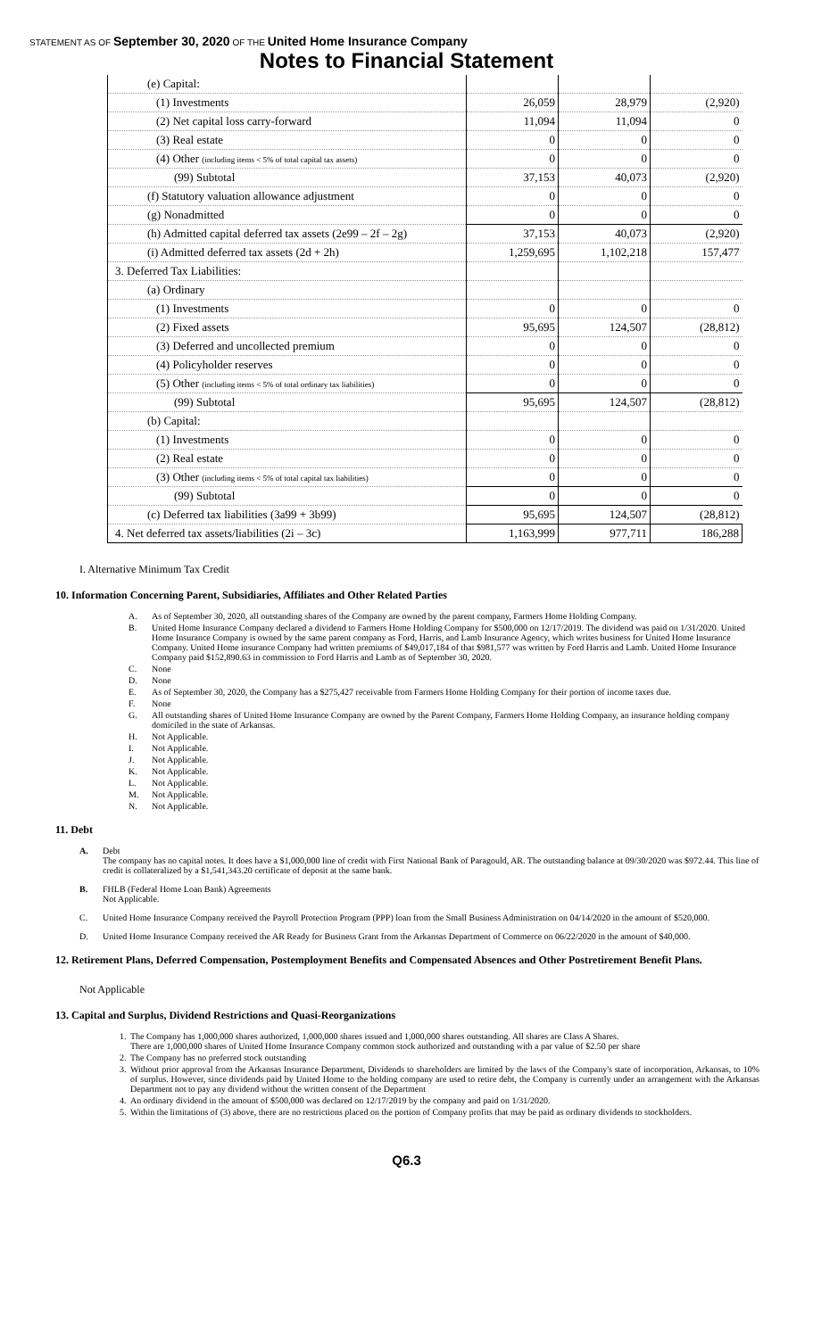STATEMENT AS OF September 30, 2020 OF THE United Home Insurance Company
Notes to Financial Statement
| (e) Capital: | | | |
| (1) Investments | 26,059 | 28,979 | (2,920) |
| (2) Net capital loss carry-forward | 11,094 | 11,094 | 0 |
| (3) Real estate | 0 | 0 | 0 |
| (4) Other (including items < 5% of total capital tax assets) | 0 | 0 | 0 |
| (99) Subtotal | 37,153 | 40,073 | (2,920) |
| (f) Statutory valuation allowance adjustment | 0 | 0 | 0 |
| (g) Nonadmitted | 0 | 0 | 0 |
| (h) Admitted capital deferred tax assets (2e99 – 2f – 2g) | 37,153 | 40,073 | (2,920) |
| (i) Admitted deferred tax assets (2d + 2h) | 1,259,695 | 1,102,218 | 157,477 |
| 3. Deferred Tax Liabilities: | | | |
| (a) Ordinary | | | |
| (1) Investments | 0 | 0 | 0 |
| (2) Fixed assets | 95,695 | 124,507 | (28,812) |
| (3) Deferred and uncollected premium | 0 | 0 | 0 |
| (4) Policyholder reserves | 0 | 0 | 0 |
| (5) Other (including items < 5% of total ordinary tax liabilities) | 0 | 0 | 0 |
| (99) Subtotal | 95,695 | 124,507 | (28,812) |
| (b) Capital: | | | |
| (1) Investments | 0 | 0 | 0 |
| (2) Real estate | 0 | 0 | 0 |
| (3) Other (including items < 5% of total capital tax liabilities) | 0 | 0 | 0 |
| (99) Subtotal | 0 | 0 | 0 |
| (c) Deferred tax liabilities (3a99 + 3b99) | 95,695 | 124,507 | (28,812) |
| 4. Net deferred tax assets/liabilities (2i – 3c) | 1,163,999 | 977,711 | 186,288 |
I. Alternative Minimum Tax Credit
10. Information Concerning Parent, Subsidiaries, Affiliates and Other Related Parties
A. As of September 30, 2020, all outstanding shares of the Company are owned by the parent company, Farmers Home Holding Company.
B. United Home Insurance Company declared a dividend to Farmers Home Holding Company for $500,000 on 12/17/2019. The dividend was paid on 1/31/2020. United Home Insurance Company is owned by the same parent company as Ford, Harris, and Lamb Insurance Agency, which writes business for United Home Insurance Company. United Home insurance Company had written premiums of $49,017,184 of that $981,577 was written by Ford Harris and Lamb. United Home Insurance Company paid $152,890.63 in commission to Ford Harris and Lamb as of September 30, 2020.
C. None
D. None
E. As of September 30, 2020, the Company has a $275,427 receivable from Farmers Home Holding Company for their portion of income taxes due.
F. None
G. All outstanding shares of United Home Insurance Company are owned by the Parent Company, Farmers Home Holding Company, an insurance holding company domiciled in the state of Arkansas.
H. Not Applicable.
I. Not Applicable.
J. Not Applicable.
K. Not Applicable.
L. Not Applicable.
M. Not Applicable.
N. Not Applicable.
11. Debt
A. Debt
The company has no capital notes. It does have a $1,000,000 line of credit with First National Bank of Paragould, AR. The outstanding balance at 09/30/2020 was $972.44. This line of credit is collateralized by a $1,541,343.20 certificate of deposit at the same bank.
B. FHLB (Federal Home Loan Bank) Agreements
Not Applicable.
C. United Home Insurance Company received the Payroll Protection Program (PPP) loan from the Small Business Administration on 04/14/2020 in the amount of $520,000.
D. United Home Insurance Company received the AR Ready for Business Grant from the Arkansas Department of Commerce on 06/22/2020 in the amount of $40,000.
12. Retirement Plans, Deferred Compensation, Postemployment Benefits and Compensated Absences and Other Postretirement Benefit Plans.
Not Applicable
13. Capital and Surplus, Dividend Restrictions and Quasi-Reorganizations
1. The Company has 1,000,000 shares authorized, 1,000,000 shares issued and 1,000,000 shares outstanding. All shares are Class A Shares.
There are 1,000,000 shares of United Home Insurance Company common stock authorized and outstanding with a par value of $2.50 per share
2. The Company has no preferred stock outstanding
3. Without prior approval from the Arkansas Insurance Department, Dividends to shareholders are limited by the laws of the Company's state of incorporation, Arkansas, to 10% of surplus. However, since dividends paid by United Home to the holding company are used to retire debt, the Company is currently under an arrangement with the Arkansas Department not to pay any dividend without the written consent of the Department
4. An ordinary dividend in the amount of $500,000 was declared on 12/17/2019 by the company and paid on 1/31/2020.
5. Within the limitations of (3) above, there are no restrictions placed on the portion of Company profits that may be paid as ordinary dividends to stockholders.
Q6.3